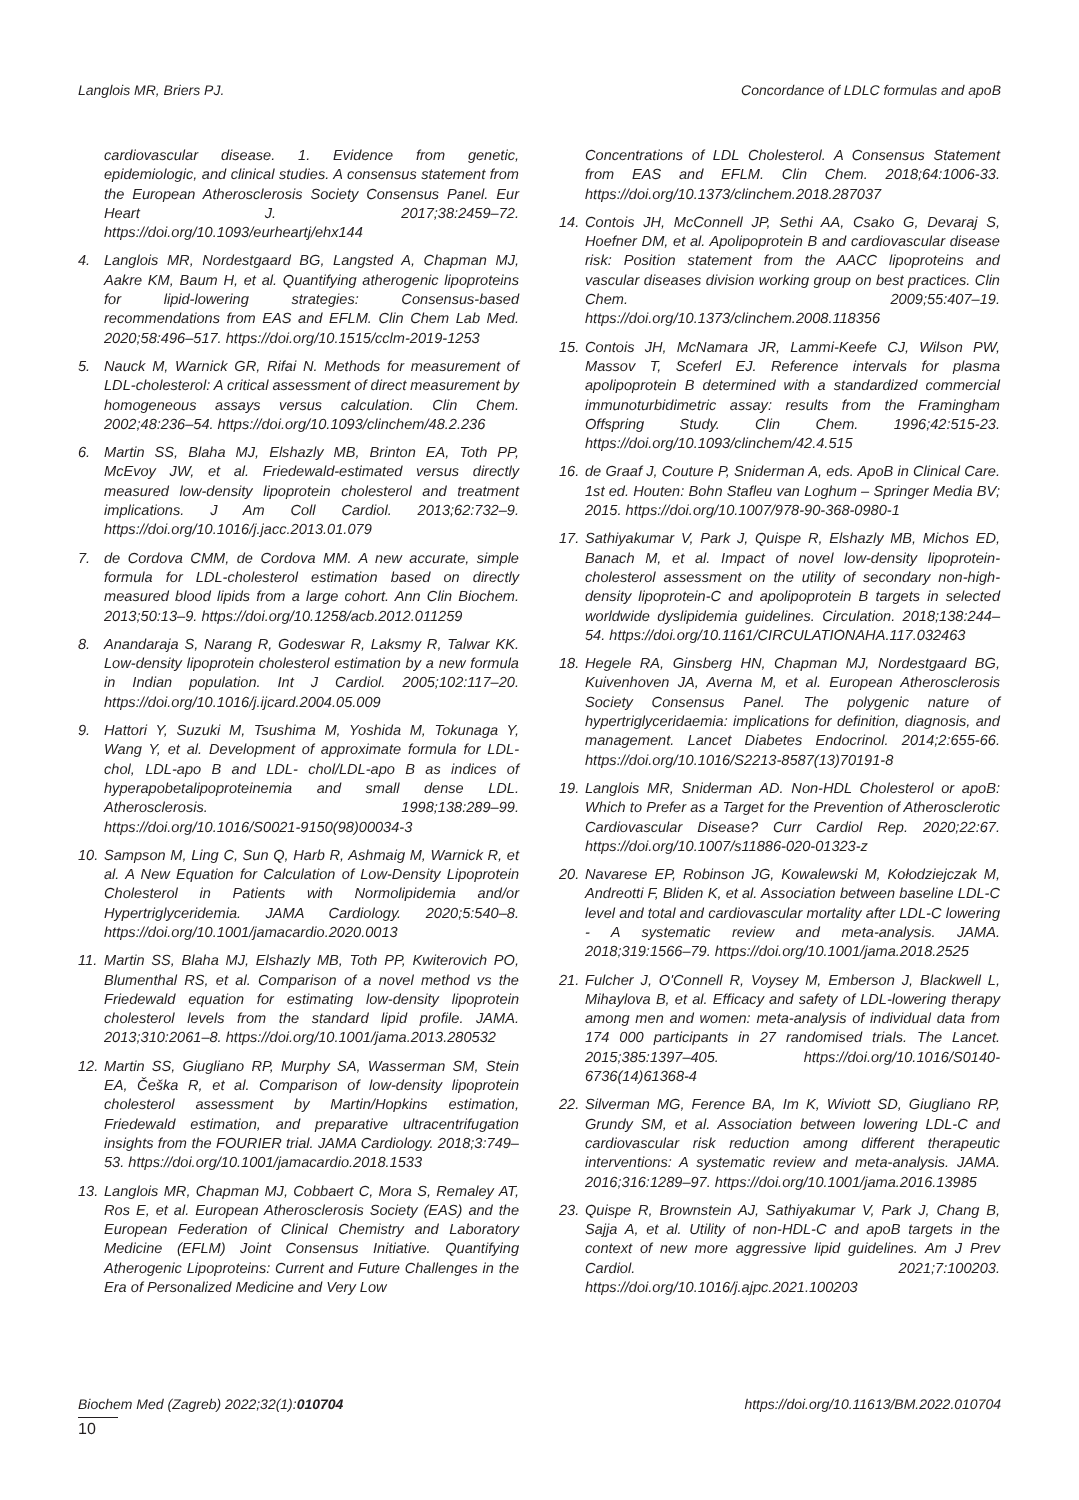Langlois MR, Briers PJ. Concordance of LDLC formulas and apoB
cardiovascular disease. 1. Evidence from genetic, epidemiologic, and clinical studies. A consensus statement from the European Atherosclerosis Society Consensus Panel. Eur Heart J. 2017;38:2459–72. https://doi.org/10.1093/eurheartj/ehx144
4. Langlois MR, Nordestgaard BG, Langsted A, Chapman MJ, Aakre KM, Baum H, et al. Quantifying atherogenic lipoproteins for lipid-lowering strategies: Consensus-based recommendations from EAS and EFLM. Clin Chem Lab Med. 2020;58:496–517. https://doi.org/10.1515/cclm-2019-1253
5. Nauck M, Warnick GR, Rifai N. Methods for measurement of LDL-cholesterol: A critical assessment of direct measurement by homogeneous assays versus calculation. Clin Chem. 2002;48:236–54. https://doi.org/10.1093/clinchem/48.2.236
6. Martin SS, Blaha MJ, Elshazly MB, Brinton EA, Toth PP, McEvoy JW, et al. Friedewald-estimated versus directly measured low-density lipoprotein cholesterol and treatment implications. J Am Coll Cardiol. 2013;62:732–9. https://doi.org/10.1016/j.jacc.2013.01.079
7. de Cordova CMM, de Cordova MM. A new accurate, simple formula for LDL-cholesterol estimation based on directly measured blood lipids from a large cohort. Ann Clin Biochem. 2013;50:13–9. https://doi.org/10.1258/acb.2012.011259
8. Anandaraja S, Narang R, Godeswar R, Laksmy R, Talwar KK. Low-density lipoprotein cholesterol estimation by a new formula in Indian population. Int J Cardiol. 2005;102:117–20. https://doi.org/10.1016/j.ijcard.2004.05.009
9. Hattori Y, Suzuki M, Tsushima M, Yoshida M, Tokunaga Y, Wang Y, et al. Development of approximate formula for LDL-chol, LDL-apo B and LDL- chol/LDL-apo B as indices of hyperapobetalipoproteinemia and small dense LDL. Atherosclerosis. 1998;138:289–99. https://doi.org/10.1016/S0021-9150(98)00034-3
10. Sampson M, Ling C, Sun Q, Harb R, Ashmaig M, Warnick R, et al. A New Equation for Calculation of Low-Density Lipoprotein Cholesterol in Patients with Normolipidemia and/or Hypertriglyceridemia. JAMA Cardiology. 2020;5:540–8. https://doi.org/10.1001/jamacardio.2020.0013
11. Martin SS, Blaha MJ, Elshazly MB, Toth PP, Kwiterovich PO, Blumenthal RS, et al. Comparison of a novel method vs the Friedewald equation for estimating low-density lipoprotein cholesterol levels from the standard lipid profile. JAMA. 2013;310:2061–8. https://doi.org/10.1001/jama.2013.280532
12. Martin SS, Giugliano RP, Murphy SA, Wasserman SM, Stein EA, Češka R, et al. Comparison of low-density lipoprotein cholesterol assessment by Martin/Hopkins estimation, Friedewald estimation, and preparative ultracentrifugation insights from the FOURIER trial. JAMA Cardiology. 2018;3:749–53. https://doi.org/10.1001/jamacardio.2018.1533
13. Langlois MR, Chapman MJ, Cobbaert C, Mora S, Remaley AT, Ros E, et al. European Atherosclerosis Society (EAS) and the European Federation of Clinical Chemistry and Laboratory Medicine (EFLM) Joint Consensus Initiative. Quantifying Atherogenic Lipoproteins: Current and Future Challenges in the Era of Personalized Medicine and Very Low
Concentrations of LDL Cholesterol. A Consensus Statement from EAS and EFLM. Clin Chem. 2018;64:1006-33. https://doi.org/10.1373/clinchem.2018.287037
14. Contois JH, McConnell JP, Sethi AA, Csako G, Devaraj S, Hoefner DM, et al. Apolipoprotein B and cardiovascular disease risk: Position statement from the AACC lipoproteins and vascular diseases division working group on best practices. Clin Chem. 2009;55:407–19. https://doi.org/10.1373/clinchem.2008.118356
15. Contois JH, McNamara JR, Lammi-Keefe CJ, Wilson PW, Massov T, Sceferl EJ. Reference intervals for plasma apolipoprotein B determined with a standardized commercial immunoturbidimetric assay: results from the Framingham Offspring Study. Clin Chem. 1996;42:515-23. https://doi.org/10.1093/clinchem/42.4.515
16. de Graaf J, Couture P, Sniderman A, eds. ApoB in Clinical Care. 1st ed. Houten: Bohn Stafleu van Loghum – Springer Media BV; 2015. https://doi.org/10.1007/978-90-368-0980-1
17. Sathiyakumar V, Park J, Quispe R, Elshazly MB, Michos ED, Banach M, et al. Impact of novel low-density lipoprotein-cholesterol assessment on the utility of secondary non-high-density lipoprotein-C and apolipoprotein B targets in selected worldwide dyslipidemia guidelines. Circulation. 2018;138:244–54. https://doi.org/10.1161/CIRCULATIONAHA.117.032463
18. Hegele RA, Ginsberg HN, Chapman MJ, Nordestgaard BG, Kuivenhoven JA, Averna M, et al. European Atherosclerosis Society Consensus Panel. The polygenic nature of hypertriglyceridaemia: implications for definition, diagnosis, and management. Lancet Diabetes Endocrinol. 2014;2:655-66. https://doi.org/10.1016/S2213-8587(13)70191-8
19. Langlois MR, Sniderman AD. Non-HDL Cholesterol or apoB: Which to Prefer as a Target for the Prevention of Atherosclerotic Cardiovascular Disease? Curr Cardiol Rep. 2020;22:67. https://doi.org/10.1007/s11886-020-01323-z
20. Navarese EP, Robinson JG, Kowalewski M, Kołodziejczak M, Andreotti F, Bliden K, et al. Association between baseline LDL-C level and total and cardiovascular mortality after LDL-C lowering - A systematic review and meta-analysis. JAMA. 2018;319:1566–79. https://doi.org/10.1001/jama.2018.2525
21. Fulcher J, O'Connell R, Voysey M, Emberson J, Blackwell L, Mihaylova B, et al. Efficacy and safety of LDL-lowering therapy among men and women: meta-analysis of individual data from 174 000 participants in 27 randomised trials. The Lancet. 2015;385:1397–405. https://doi.org/10.1016/S0140-6736(14)61368-4
22. Silverman MG, Ference BA, Im K, Wiviott SD, Giugliano RP, Grundy SM, et al. Association between lowering LDL-C and cardiovascular risk reduction among different therapeutic interventions: A systematic review and meta-analysis. JAMA. 2016;316:1289–97. https://doi.org/10.1001/jama.2016.13985
23. Quispe R, Brownstein AJ, Sathiyakumar V, Park J, Chang B, Sajja A, et al. Utility of non-HDL-C and apoB targets in the context of new more aggressive lipid guidelines. Am J Prev Cardiol. 2021;7:100203. https://doi.org/10.1016/j.ajpc.2021.100203
Biochem Med (Zagreb) 2022;32(1):010704 https://doi.org/10.11613/BM.2022.010704
10